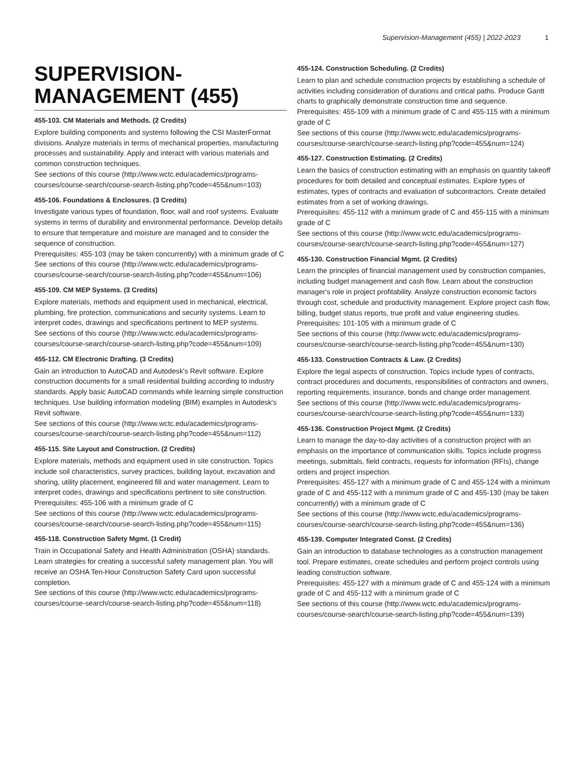Supervision-Management (455) | 2022-2023 1
SUPERVISION-MANAGEMENT (455)
455-103. CM Materials and Methods. (2 Credits)
Explore building components and systems following the CSI MasterFormat divisions. Analyze materials in terms of mechanical properties, manufacturing processes and sustainability. Apply and interact with various materials and common construction techniques.
See sections of this course (http://www.wctc.edu/academics/programs-courses/course-search/course-search-listing.php?code=455&num=103)
455-106. Foundations & Enclosures. (3 Credits)
Investigate various types of foundation, floor, wall and roof systems. Evaluate systems in terms of durability and environmental performance. Develop details to ensure that temperature and moisture are managed and to consider the sequence of construction.
Prerequisites: 455-103 (may be taken concurrently) with a minimum grade of C
See sections of this course (http://www.wctc.edu/academics/programs-courses/course-search/course-search-listing.php?code=455&num=106)
455-109. CM MEP Systems. (3 Credits)
Explore materials, methods and equipment used in mechanical, electrical, plumbing, fire protection, communications and security systems. Learn to interpret codes, drawings and specifications pertinent to MEP systems.
See sections of this course (http://www.wctc.edu/academics/programs-courses/course-search/course-search-listing.php?code=455&num=109)
455-112. CM Electronic Drafting. (3 Credits)
Gain an introduction to AutoCAD and Autodesk's Revit software. Explore construction documents for a small residential building according to industry standards. Apply basic AutoCAD commands while learning simple construction techniques. Use building information modeling (BIM) examples in Autodesk's Revit software.
See sections of this course (http://www.wctc.edu/academics/programs-courses/course-search/course-search-listing.php?code=455&num=112)
455-115. Site Layout and Construction. (2 Credits)
Explore materials, methods and equipment used in site construction. Topics include soil characteristics, survey practices, building layout, excavation and shoring, utility placement, engineered fill and water management. Learn to interpret codes, drawings and specifications pertinent to site construction.
Prerequisites: 455-106 with a minimum grade of C
See sections of this course (http://www.wctc.edu/academics/programs-courses/course-search/course-search-listing.php?code=455&num=115)
455-118. Construction Safety Mgmt. (1 Credit)
Train in Occupational Safety and Health Administration (OSHA) standards. Learn strategies for creating a successful safety management plan. You will receive an OSHA Ten-Hour Construction Safety Card upon successful completion.
See sections of this course (http://www.wctc.edu/academics/programs-courses/course-search/course-search-listing.php?code=455&num=118)
455-124. Construction Scheduling. (2 Credits)
Learn to plan and schedule construction projects by establishing a schedule of activities including consideration of durations and critical paths. Produce Gantt charts to graphically demonstrate construction time and sequence.
Prerequisites: 455-109 with a minimum grade of C and 455-115 with a minimum grade of C
See sections of this course (http://www.wctc.edu/academics/programs-courses/course-search/course-search-listing.php?code=455&num=124)
455-127. Construction Estimating. (2 Credits)
Learn the basics of construction estimating with an emphasis on quantity takeoff procedures for both detailed and conceptual estimates. Explore types of estimates, types of contracts and evaluation of subcontractors. Create detailed estimates from a set of working drawings.
Prerequisites: 455-112 with a minimum grade of C and 455-115 with a minimum grade of C
See sections of this course (http://www.wctc.edu/academics/programs-courses/course-search/course-search-listing.php?code=455&num=127)
455-130. Construction Financial Mgmt. (2 Credits)
Learn the principles of financial management used by construction companies, including budget management and cash flow. Learn about the construction manager's role in project profitability. Analyze construction economic factors through cost, schedule and productivity management. Explore project cash flow, billing, budget status reports, true profit and value engineering studies.
Prerequisites: 101-105 with a minimum grade of C
See sections of this course (http://www.wctc.edu/academics/programs-courses/course-search/course-search-listing.php?code=455&num=130)
455-133. Construction Contracts & Law. (2 Credits)
Explore the legal aspects of construction. Topics include types of contracts, contract procedures and documents, responsibilities of contractors and owners, reporting requirements, insurance, bonds and change order management.
See sections of this course (http://www.wctc.edu/academics/programs-courses/course-search/course-search-listing.php?code=455&num=133)
455-136. Construction Project Mgmt. (2 Credits)
Learn to manage the day-to-day activities of a construction project with an emphasis on the importance of communication skills. Topics include progress meetings, submittals, field contracts, requests for information (RFIs), change orders and project inspection.
Prerequisites: 455-127 with a minimum grade of C and 455-124 with a minimum grade of C and 455-112 with a minimum grade of C and 455-130 (may be taken concurrently) with a minimum grade of C
See sections of this course (http://www.wctc.edu/academics/programs-courses/course-search/course-search-listing.php?code=455&num=136)
455-139. Computer Integrated Const. (2 Credits)
Gain an introduction to database technologies as a construction management tool. Prepare estimates, create schedules and perform project controls using leading construction software.
Prerequisites: 455-127 with a minimum grade of C and 455-124 with a minimum grade of C and 455-112 with a minimum grade of C
See sections of this course (http://www.wctc.edu/academics/programs-courses/course-search/course-search-listing.php?code=455&num=139)